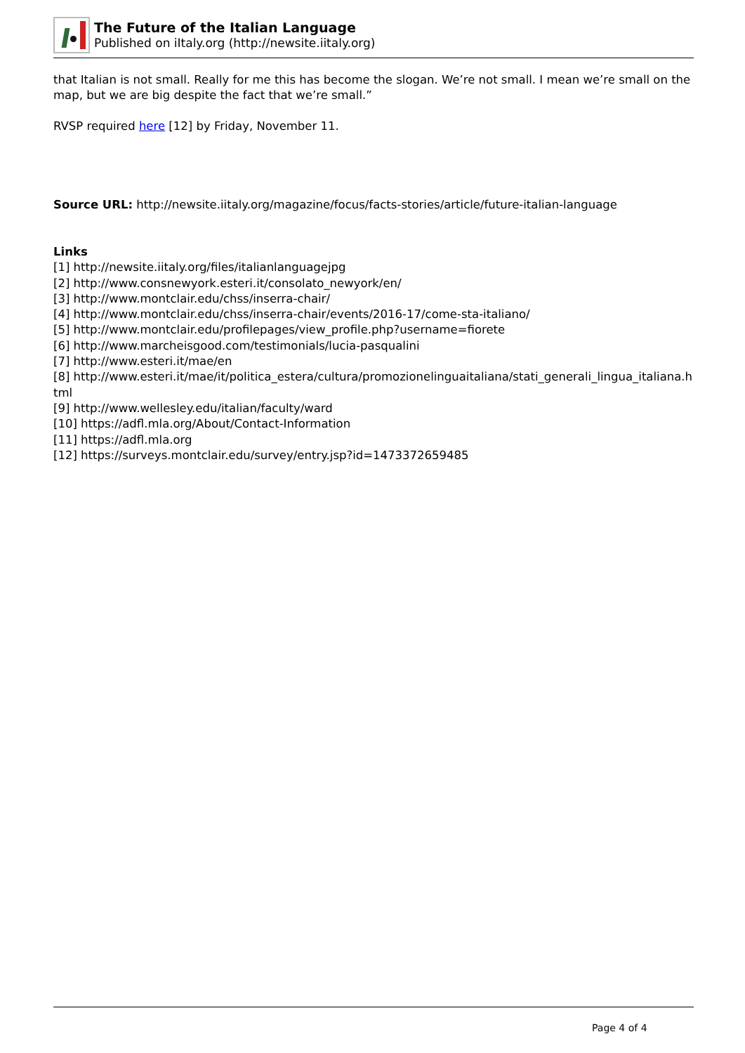The Future of the Italian Language
Published on iItaly.org (http://newsite.iitaly.org)
that Italian is not small. Really for me this has become the slogan. We’re not small. I mean we’re small on the map, but we are big despite the fact that we’re small.”
RVSP required here [12] by Friday, November 11.
Source URL: http://newsite.iitaly.org/magazine/focus/facts-stories/article/future-italian-language
Links
[1] http://newsite.iitaly.org/files/italianlanguagejpg
[2] http://www.consnewyork.esteri.it/consolato_newyork/en/
[3] http://www.montclair.edu/chss/inserra-chair/
[4] http://www.montclair.edu/chss/inserra-chair/events/2016-17/come-sta-italiano/
[5] http://www.montclair.edu/profilepages/view_profile.php?username=fiorete
[6] http://www.marcheisgood.com/testimonials/lucia-pasqualini
[7] http://www.esteri.it/mae/en
[8] http://www.esteri.it/mae/it/politica_estera/cultura/promozionelinguaitaliana/stati_generali_lingua_italiana.html
[9] http://www.wellesley.edu/italian/faculty/ward
[10] https://adfl.mla.org/About/Contact-Information
[11] https://adfl.mla.org
[12] https://surveys.montclair.edu/survey/entry.jsp?id=1473372659485
Page 4 of 4